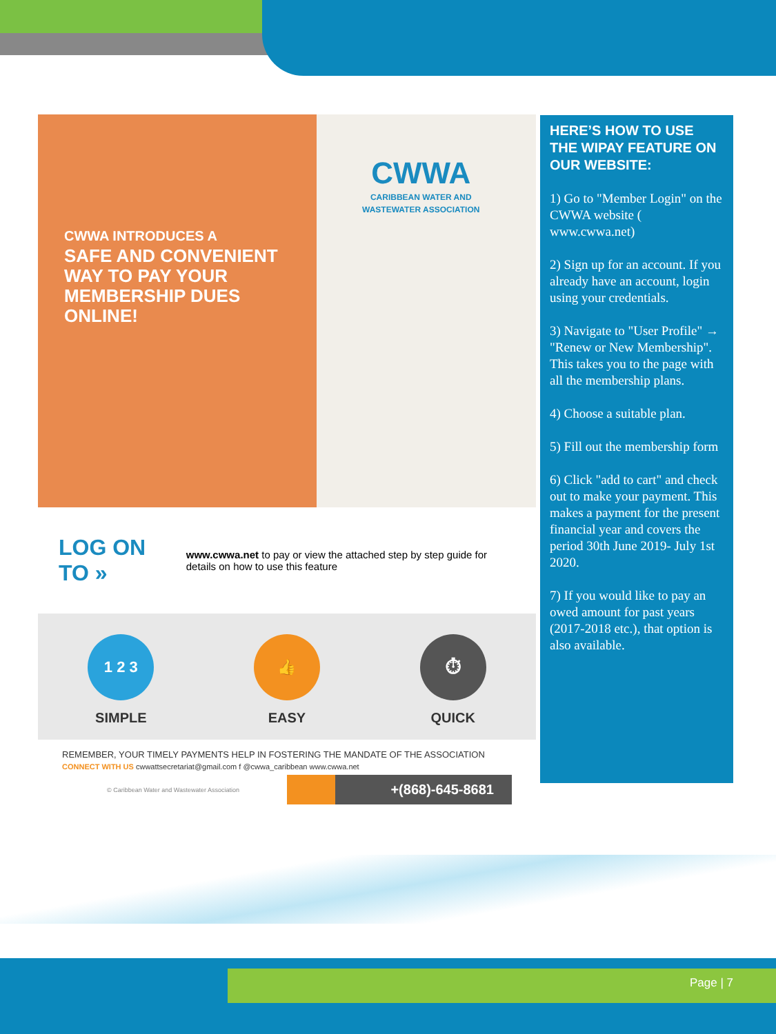CWWA
CARIBBEAN WATER AND
WASTEWATER ASSOCIATION
CWWA INTRODUCES A
SAFE AND CONVENIENT
WAY TO PAY YOUR
MEMBERSHIP DUES
ONLINE!
LOG ON TO »
www.cwwa.net to pay or view the attached step by step guide for details on how to use this feature
1 2 3
SIMPLE
👍
EASY
⏱
QUICK
REMEMBER, YOUR TIMELY PAYMENTS HELP IN FOSTERING THE MANDATE OF THE ASSOCIATION
CONNECT WITH US cwwattsecretariat@gmail.com f @cwwa_caribbean www.cwwa.net
© Caribbean Water and Wastewater Association +(868)-645-8681
HERE’S HOW TO USE THE WIPAY FEATURE ON OUR WEBSITE:
1) Go to "Member Login" on the CWWA website ( www.cwwa.net)
2) Sign up for an account. If you already have an account, login using your credentials.
3) Navigate to "User Profile" → "Renew or New Membership". This takes you to the page with all the membership plans.
4) Choose a suitable plan.
5) Fill out the membership form
6) Click "add to cart" and check out to make your payment. This makes a payment for the present financial year and covers the period 30th June 2019- July 1st 2020.
7) If you would like to pay an owed amount for past years (2017-2018 etc.), that option is also available.
Page | 7